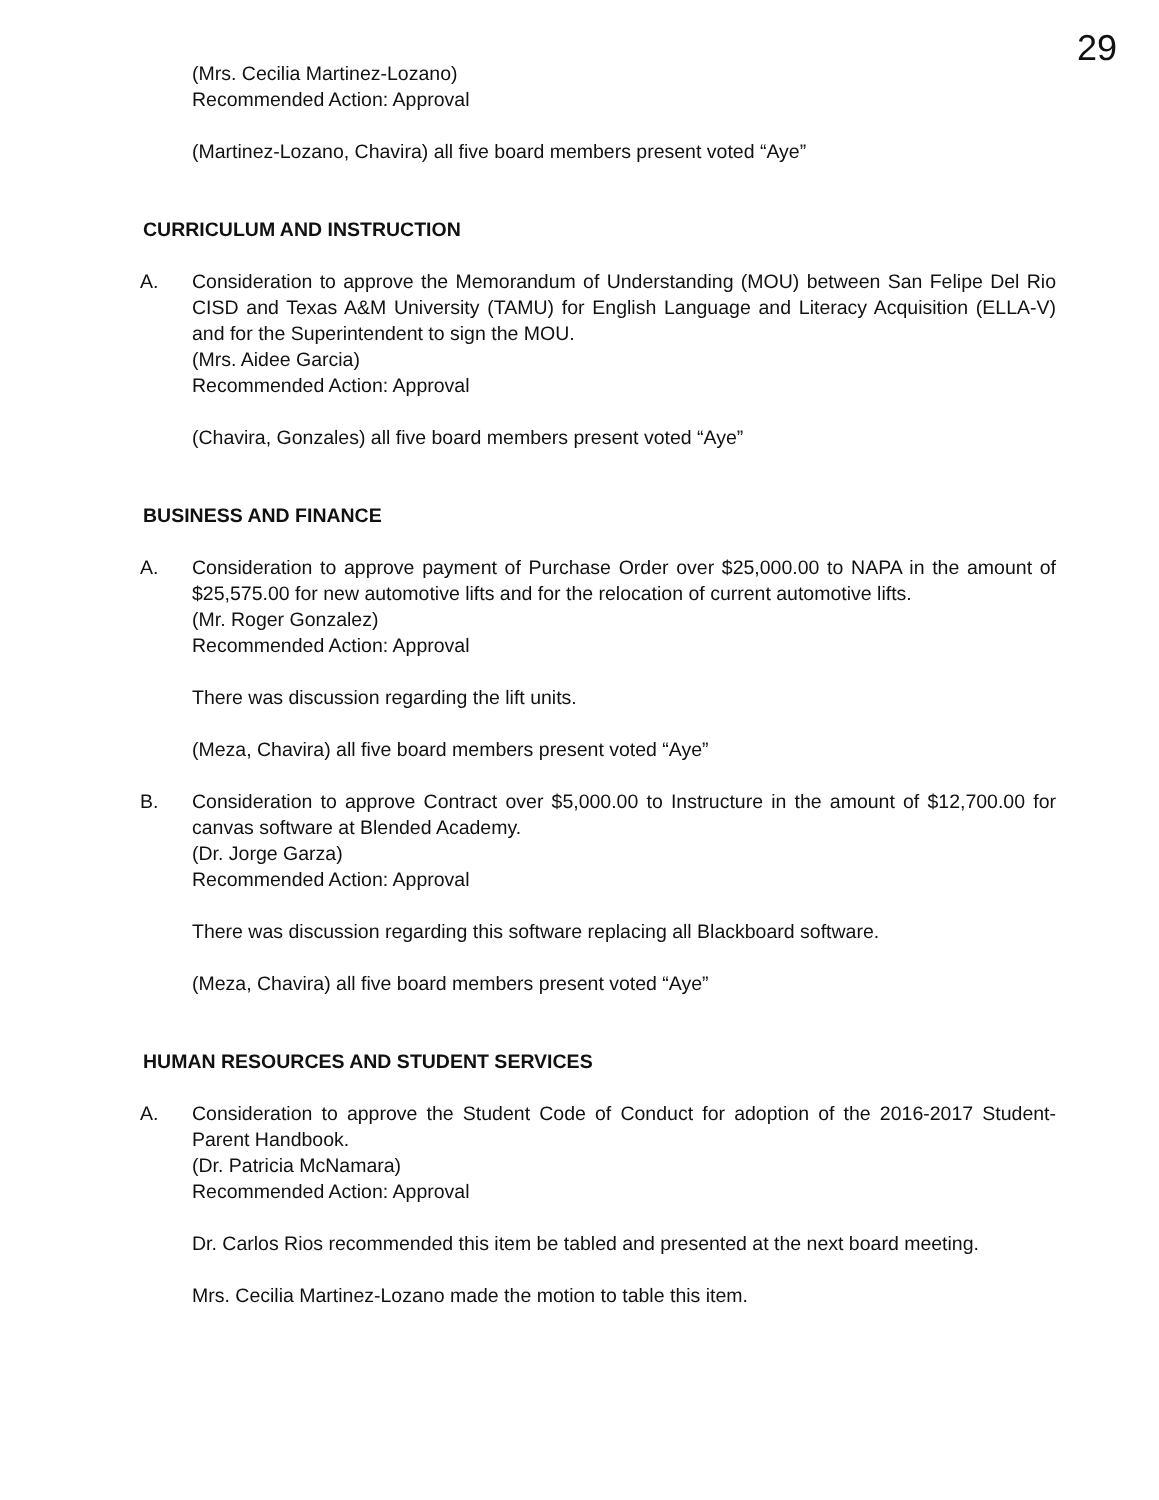29
(Mrs. Cecilia Martinez-Lozano)
Recommended Action: Approval
(Martinez-Lozano, Chavira) all five board members present voted “Aye”
CURRICULUM AND INSTRUCTION
A. Consideration to approve the Memorandum of Understanding (MOU) between San Felipe Del Rio CISD and Texas A&M University (TAMU) for English Language and Literacy Acquisition (ELLA-V) and for the Superintendent to sign the MOU.
(Mrs. Aidee Garcia)
Recommended Action: Approval
(Chavira, Gonzales) all five board members present voted “Aye”
BUSINESS AND FINANCE
A. Consideration to approve payment of Purchase Order over $25,000.00 to NAPA in the amount of $25,575.00 for new automotive lifts and for the relocation of current automotive lifts.
(Mr. Roger Gonzalez)
Recommended Action: Approval
There was discussion regarding the lift units.
(Meza, Chavira) all five board members present voted “Aye”
B. Consideration to approve Contract over $5,000.00 to Instructure in the amount of $12,700.00 for canvas software at Blended Academy.
(Dr. Jorge Garza)
Recommended Action: Approval
There was discussion regarding this software replacing all Blackboard software.
(Meza, Chavira) all five board members present voted “Aye”
HUMAN RESOURCES AND STUDENT SERVICES
A. Consideration to approve the Student Code of Conduct for adoption of the 2016-2017 Student-Parent Handbook.
(Dr. Patricia McNamara)
Recommended Action: Approval
Dr. Carlos Rios recommended this item be tabled and presented at the next board meeting.
Mrs. Cecilia Martinez-Lozano made the motion to table this item.